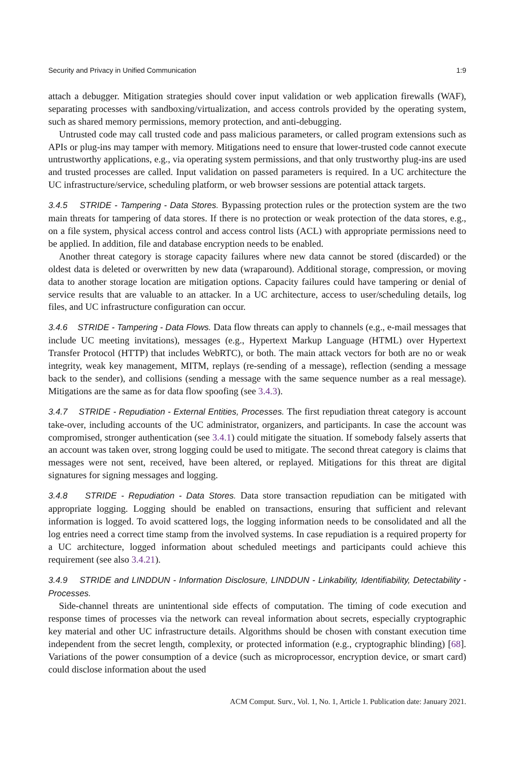Security and Privacy in Unified Communication 1:9
attach a debugger. Mitigation strategies should cover input validation or web application firewalls (WAF), separating processes with sandboxing/virtualization, and access controls provided by the operating system, such as shared memory permissions, memory protection, and anti-debugging.
Untrusted code may call trusted code and pass malicious parameters, or called program extensions such as APIs or plug-ins may tamper with memory. Mitigations need to ensure that lower-trusted code cannot execute untrustworthy applications, e.g., via operating system permissions, and that only trustworthy plug-ins are used and trusted processes are called. Input validation on passed parameters is required. In a UC architecture the UC infrastructure/service, scheduling platform, or web browser sessions are potential attack targets.
3.4.5 STRIDE - Tampering - Data Stores. Bypassing protection rules or the protection system are the two main threats for tampering of data stores. If there is no protection or weak protection of the data stores, e.g., on a file system, physical access control and access control lists (ACL) with appropriate permissions need to be applied. In addition, file and database encryption needs to be enabled.
Another threat category is storage capacity failures where new data cannot be stored (discarded) or the oldest data is deleted or overwritten by new data (wraparound). Additional storage, compression, or moving data to another storage location are mitigation options. Capacity failures could have tampering or denial of service results that are valuable to an attacker. In a UC architecture, access to user/scheduling details, log files, and UC infrastructure configuration can occur.
3.4.6 STRIDE - Tampering - Data Flows. Data flow threats can apply to channels (e.g., e-mail messages that include UC meeting invitations), messages (e.g., Hypertext Markup Language (HTML) over Hypertext Transfer Protocol (HTTP) that includes WebRTC), or both. The main attack vectors for both are no or weak integrity, weak key management, MITM, replays (re-sending of a message), reflection (sending a message back to the sender), and collisions (sending a message with the same sequence number as a real message). Mitigations are the same as for data flow spoofing (see 3.4.3).
3.4.7 STRIDE - Repudiation - External Entities, Processes. The first repudiation threat category is account take-over, including accounts of the UC administrator, organizers, and participants. In case the account was compromised, stronger authentication (see 3.4.1) could mitigate the situation. If somebody falsely asserts that an account was taken over, strong logging could be used to mitigate. The second threat category is claims that messages were not sent, received, have been altered, or replayed. Mitigations for this threat are digital signatures for signing messages and logging.
3.4.8 STRIDE - Repudiation - Data Stores. Data store transaction repudiation can be mitigated with appropriate logging. Logging should be enabled on transactions, ensuring that sufficient and relevant information is logged. To avoid scattered logs, the logging information needs to be consolidated and all the log entries need a correct time stamp from the involved systems. In case repudiation is a required property for a UC architecture, logged information about scheduled meetings and participants could achieve this requirement (see also 3.4.21).
3.4.9 STRIDE and LINDDUN - Information Disclosure, LINDDUN - Linkability, Identifiability, Detectability - Processes.
Side-channel threats are unintentional side effects of computation. The timing of code execution and response times of processes via the network can reveal information about secrets, especially cryptographic key material and other UC infrastructure details. Algorithms should be chosen with constant execution time independent from the secret length, complexity, or protected information (e.g., cryptographic blinding) [68]. Variations of the power consumption of a device (such as microprocessor, encryption device, or smart card) could disclose information about the used
ACM Comput. Surv., Vol. 1, No. 1, Article 1. Publication date: January 2021.